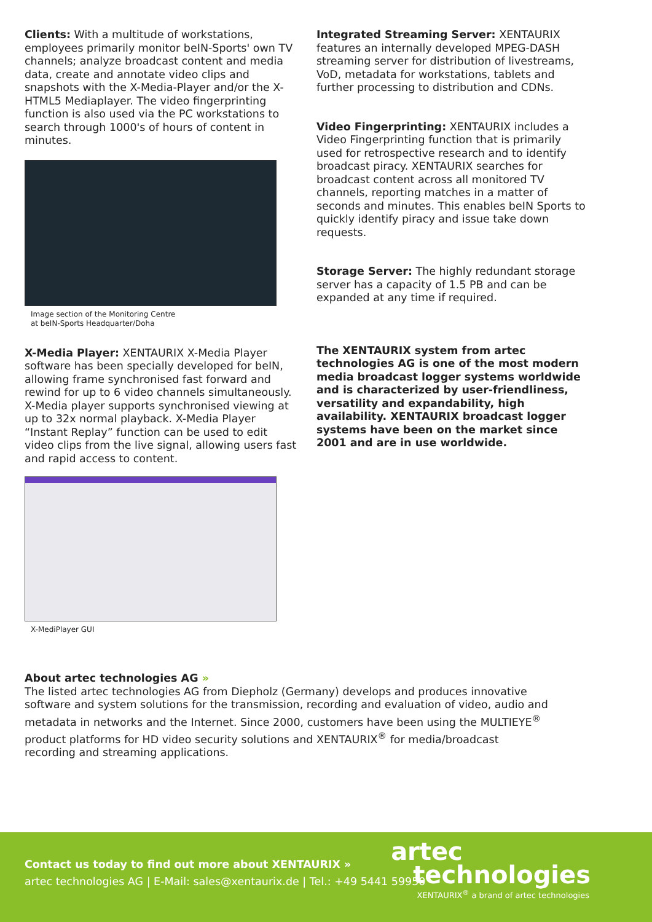Clients: With a multitude of workstations, employees primarily monitor beIN-Sports' own TV channels; analyze broadcast content and media data, create and annotate video clips and snapshots with the X-Media-Player and/or the X- HTML5 Mediaplayer. The video fingerprinting function is also used via the PC workstations to search through 1000's of hours of content in minutes.
Image section of the Monitoring Centre
at beIN-Sports Headquarter/Doha
X-Media Player: XENTAURIX X-Media Player software has been specially developed for beIN, allowing frame synchronised fast forward and rewind for up to 6 video channels simultaneously. X-Media player supports synchronised viewing at up to 32x normal playback. X-Media Player “Instant Replay” function can be used to edit video clips from the live signal, allowing users fast and rapid access to content.
X-MediPlayer GUI
Integrated Streaming Server: XENTAURIX features an internally developed MPEG-DASH streaming server for distribution of livestreams, VoD, metadata for workstations, tablets and further processing to distribution and CDNs.
Video Fingerprinting: XENTAURIX includes a Video Fingerprinting function that is primarily used for retrospective research and to identify broadcast piracy. XENTAURIX searches for broadcast content across all monitored TV channels, reporting matches in a matter of seconds and minutes. This enables beIN Sports to quickly identify piracy and issue take down requests.
Storage Server: The highly redundant storage server has a capacity of 1.5 PB and can be expanded at any time if required.
The XENTAURIX system from artec technologies AG is one of the most modern media broadcast logger systems worldwide and is characterized by user-friendliness, versatility and expandability, high availability. XENTAURIX broadcast logger systems have been on the market since 2001 and are in use worldwide.
About artec technologies AG »
The listed artec technologies AG from Diepholz (Germany) develops and produces innovative software and system solutions for the transmission, recording and evaluation of video, audio and metadata in networks and the Internet. Since 2000, customers have been using the MULTIEYE<sup>®</sup> product platforms for HD video security solutions and XENTAURIX<sup>®</sup> for media/broadcast recording and streaming applications.
Contact us today to find out more about XENTAURIX »
artec technologies AG | E-Mail: sales@xentaurix.de | Tel.: +49 5441 59950
artec
technologies
XENTAURIX<sup>®</sup> a brand of artec technologies